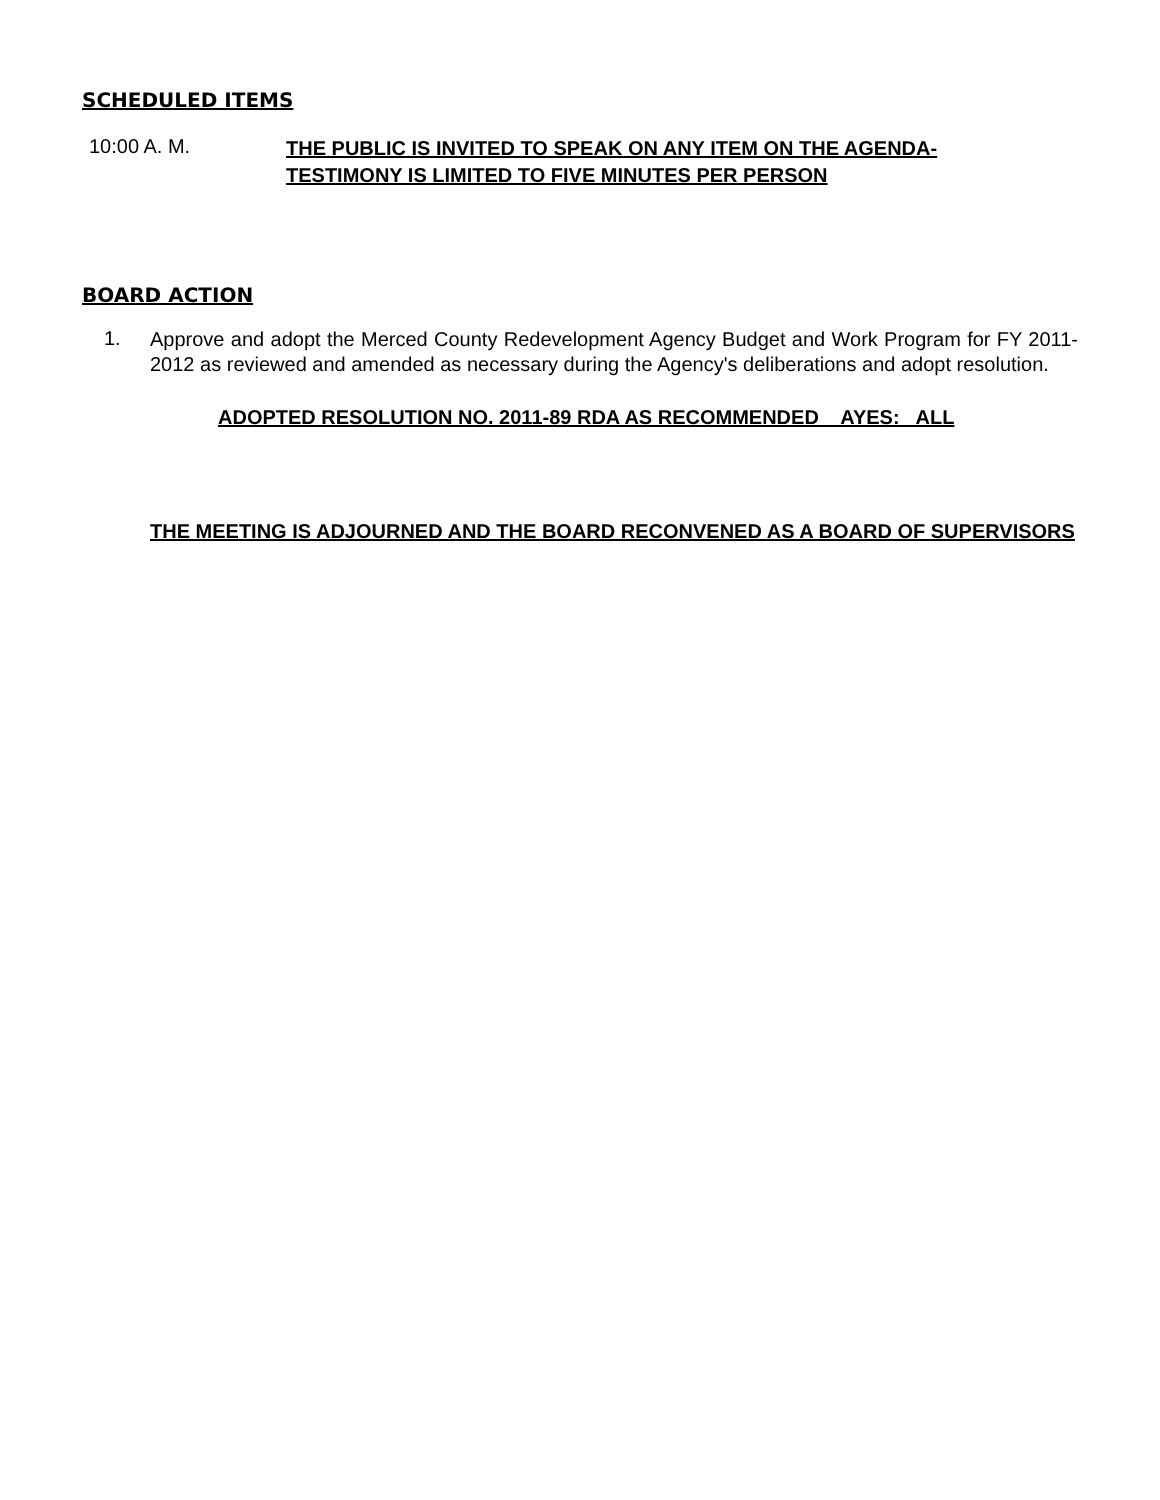SCHEDULED ITEMS
10:00 A. M.
THE PUBLIC IS INVITED TO SPEAK ON ANY ITEM ON THE AGENDA-
TESTIMONY IS LIMITED TO FIVE MINUTES PER PERSON
BOARD ACTION
1.
Approve and adopt the Merced County Redevelopment Agency Budget and Work Program for FY 2011-2012 as reviewed and amended as necessary during the Agency's deliberations and adopt resolution.
ADOPTED RESOLUTION NO. 2011-89 RDA AS RECOMMENDED AYES: ALL
THE MEETING IS ADJOURNED AND THE BOARD RECONVENED AS A BOARD OF SUPERVISORS